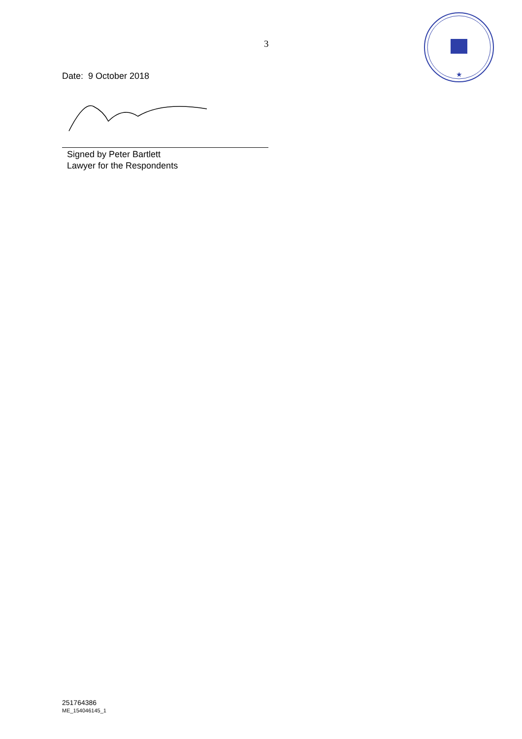3
★
Date: 9 October 2018
Signed by Peter Bartlett
Lawyer for the Respondents
251764386
ME_154046145_1